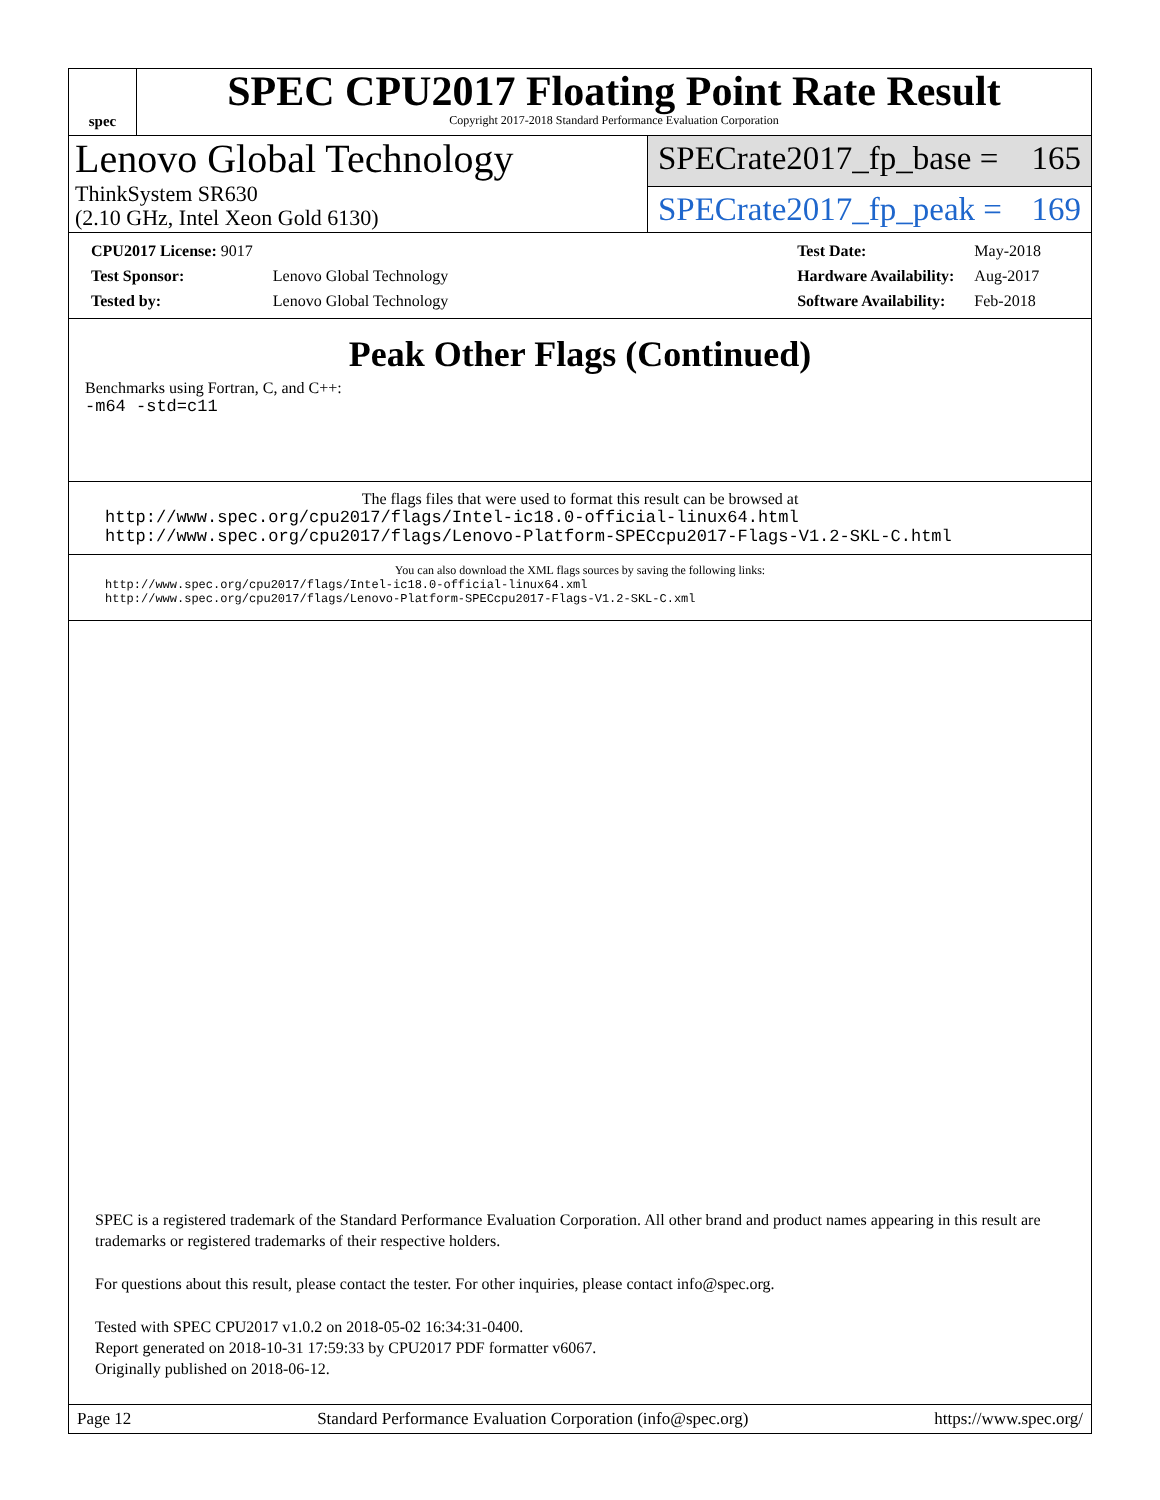spec
SPEC CPU2017 Floating Point Rate Result
Copyright 2017-2018 Standard Performance Evaluation Corporation
Lenovo Global Technology
ThinkSystem SR630
(2.10 GHz, Intel Xeon Gold 6130)
SPECrate2017_fp_base = 165
SPECrate2017_fp_peak = 169
| CPU2017 License: 9017 | |
| Test Sponsor: | Lenovo Global Technology |
| Tested by: | Lenovo Global Technology |
| Test Date: | May-2018 |
| Hardware Availability: | Aug-2017 |
| Software Availability: | Feb-2018 |
Peak Other Flags (Continued)
Benchmarks using Fortran, C, and C++:
-m64 -std=c11
The flags files that were used to format this result can be browsed at
http://www.spec.org/cpu2017/flags/Intel-ic18.0-official-linux64.html
http://www.spec.org/cpu2017/flags/Lenovo-Platform-SPECcpu2017-Flags-V1.2-SKL-C.html
You can also download the XML flags sources by saving the following links:
http://www.spec.org/cpu2017/flags/Intel-ic18.0-official-linux64.xml
http://www.spec.org/cpu2017/flags/Lenovo-Platform-SPECcpu2017-Flags-V1.2-SKL-C.xml
SPEC is a registered trademark of the Standard Performance Evaluation Corporation. All other brand and product names appearing in this result are trademarks or registered trademarks of their respective holders.
For questions about this result, please contact the tester. For other inquiries, please contact info@spec.org.
Tested with SPEC CPU2017 v1.0.2 on 2018-05-02 16:34:31-0400.
Report generated on 2018-10-31 17:59:33 by CPU2017 PDF formatter v6067.
Originally published on 2018-06-12.
Page 12 Standard Performance Evaluation Corporation (info@spec.org) https://www.spec.org/